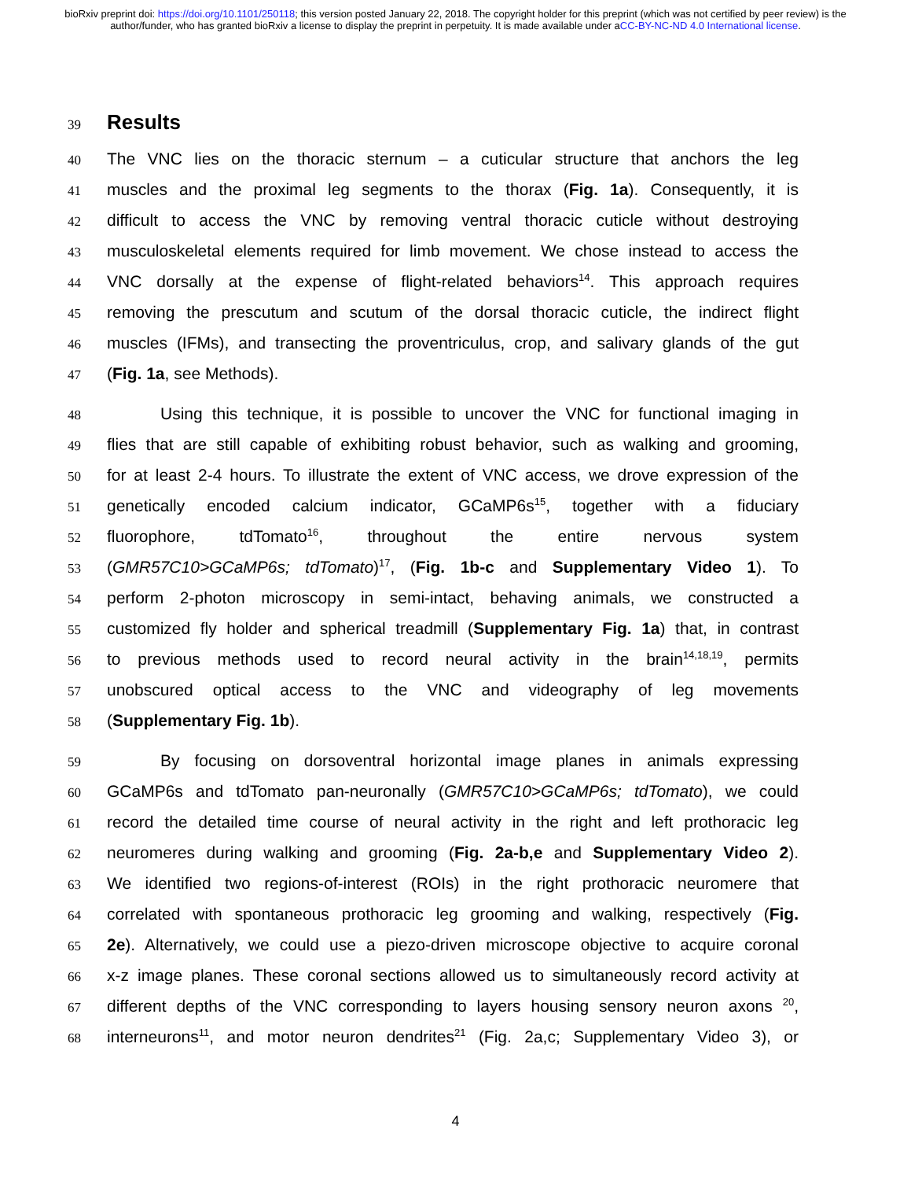bioRxiv preprint doi: https://doi.org/10.1101/250118; this version posted January 22, 2018. The copyright holder for this preprint (which was not certified by peer review) is the author/funder, who has granted bioRxiv a license to display the preprint in perpetuity. It is made available under aCC-BY-NC-ND 4.0 International license.
39
Results
40
The VNC lies on the thoracic sternum – a cuticular structure that anchors the leg
41
muscles and the proximal leg segments to the thorax (Fig. 1a). Consequently, it is
42
difficult to access the VNC by removing ventral thoracic cuticle without destroying
43
musculoskeletal elements required for limb movement. We chose instead to access the
44
VNC dorsally at the expense of flight-related behaviors<sup>14</sup>. This approach requires
45
removing the prescutum and scutum of the dorsal thoracic cuticle, the indirect flight
46
muscles (IFMs), and transecting the proventriculus, crop, and salivary glands of the gut
47
(Fig. 1a, see Methods).
48
Using this technique, it is possible to uncover the VNC for functional imaging in
49
flies that are still capable of exhibiting robust behavior, such as walking and grooming,
50
for at least 2-4 hours. To illustrate the extent of VNC access, we drove expression of the
51
genetically encoded calcium indicator, GCaMP6s<sup>15</sup>, together with a fiduciary
52
fluorophore, tdTomato<sup>16</sup>, throughout the entire nervous system
53
(GMR57C10>GCaMP6s; tdTomato)<sup>17</sup>, (Fig. 1b-c and Supplementary Video 1). To
54
perform 2-photon microscopy in semi-intact, behaving animals, we constructed a
55
customized fly holder and spherical treadmill (Supplementary Fig. 1a) that, in contrast
56
to previous methods used to record neural activity in the brain<sup>14,18,19</sup>, permits
57
unobscured optical access to the VNC and videography of leg movements
58
(Supplementary Fig. 1b).
59
By focusing on dorsoventral horizontal image planes in animals expressing
60
GCaMP6s and tdTomato pan-neuronally (GMR57C10>GCaMP6s; tdTomato), we could
61
record the detailed time course of neural activity in the right and left prothoracic leg
62
neuromeres during walking and grooming (Fig. 2a-b,e and Supplementary Video 2).
63
We identified two regions-of-interest (ROIs) in the right prothoracic neuromere that
64
correlated with spontaneous prothoracic leg grooming and walking, respectively (Fig.
65
2e). Alternatively, we could use a piezo-driven microscope objective to acquire coronal
66
x-z image planes. These coronal sections allowed us to simultaneously record activity at
67
different depths of the VNC corresponding to layers housing sensory neuron axons <sup>20</sup>,
68
interneurons<sup>11</sup>, and motor neuron dendrites<sup>21</sup> (Fig. 2a,c; Supplementary Video 3), or
4